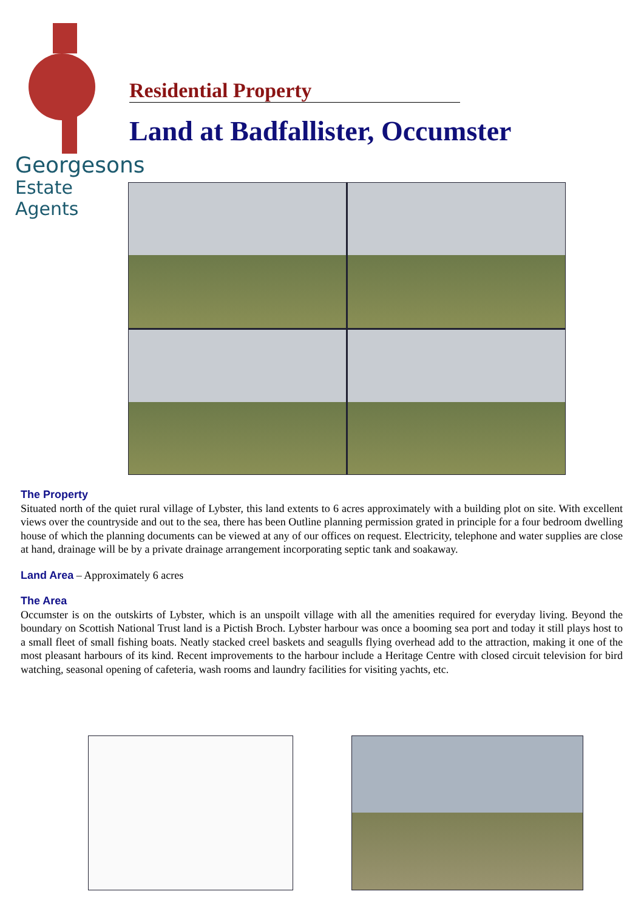Georgesons
Estate Agents
Residential Property
Land at Badfallister, Occumster
The Property
Situated north of the quiet rural village of Lybster, this land extents to 6 acres approximately with a building plot on site. With excellent views over the countryside and out to the sea, there has been Outline planning permission grated in principle for a four bedroom dwelling house of which the planning documents can be viewed at any of our offices on request. Electricity, telephone and water supplies are close at hand, drainage will be by a private drainage arrangement incorporating septic tank and soakaway.
Land Area – Approximately 6 acres
The Area
Occumster is on the outskirts of Lybster, which is an unspoilt village with all the amenities required for everyday living. Beyond the boundary on Scottish National Trust land is a Pictish Broch. Lybster harbour was once a booming sea port and today it still plays host to a small fleet of small fishing boats. Neatly stacked creel baskets and seagulls flying overhead add to the attraction, making it one of the most pleasant harbours of its kind. Recent improvements to the harbour include a Heritage Centre with closed circuit television for bird watching, seasonal opening of cafeteria, wash rooms and laundry facilities for visiting yachts, etc.